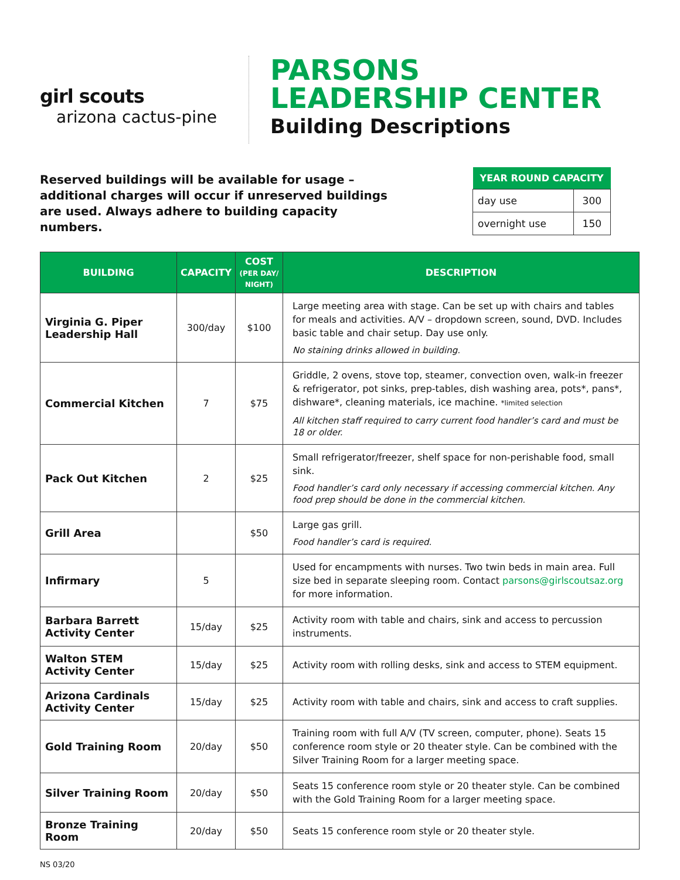girl scouts
arizona cactus-pine
PARSONS
LEADERSHIP CENTER
Building Descriptions
Reserved buildings will be available for usage – additional charges will occur if unreserved buildings are used. Always adhere to building capacity numbers.
| YEAR ROUND CAPACITY | |
| --- | --- |
| day use | 300 |
| overnight use | 150 |
| BUILDING | CAPACITY | COST (PER DAY/ NIGHT) | DESCRIPTION |
| --- | --- | --- | --- |
| Virginia G. Piper Leadership Hall | 300/day | $100 | Large meeting area with stage. Can be set up with chairs and tables for meals and activities. A/V – dropdown screen, sound, DVD. Includes basic table and chair setup. Day use only. No staining drinks allowed in building. |
| Commercial Kitchen | 7 | $75 | Griddle, 2 ovens, stove top, steamer, convection oven, walk-in freezer & refrigerator, pot sinks, prep-tables, dish washing area, pots*, pans*, dishware*, cleaning materials, ice machine. *limited selection All kitchen staff required to carry current food handler’s card and must be 18 or older. |
| Pack Out Kitchen | 2 | $25 | Small refrigerator/freezer, shelf space for non-perishable food, small sink. Food handler’s card only necessary if accessing commercial kitchen. Any food prep should be done in the commercial kitchen. |
| Grill Area | | $50 | Large gas grill. Food handler’s card is required. |
| Infirmary | 5 | | Used for encampments with nurses. Two twin beds in main area. Full size bed in separate sleeping room. Contact parsons@girlscoutsaz.org for more information. |
| Barbara Barrett Activity Center | 15/day | $25 | Activity room with table and chairs, sink and access to percussion instruments. |
| Walton STEM Activity Center | 15/day | $25 | Activity room with rolling desks, sink and access to STEM equipment. |
| Arizona Cardinals Activity Center | 15/day | $25 | Activity room with table and chairs, sink and access to craft supplies. |
| Gold Training Room | 20/day | $50 | Training room with full A/V (TV screen, computer, phone). Seats 15 conference room style or 20 theater style. Can be combined with the Silver Training Room for a larger meeting space. |
| Silver Training Room | 20/day | $50 | Seats 15 conference room style or 20 theater style. Can be combined with the Gold Training Room for a larger meeting space. |
| Bronze Training Room | 20/day | $50 | Seats 15 conference room style or 20 theater style. |
NS 03/20